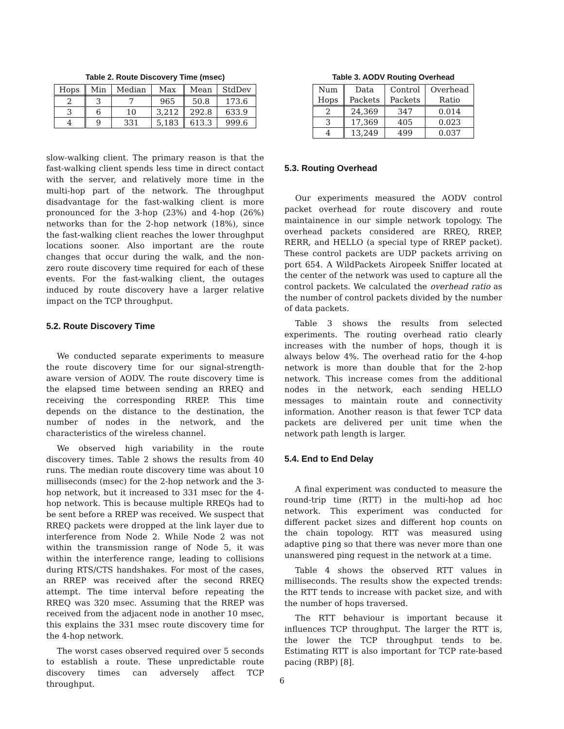Table 2. Route Discovery Time (msec)
| Hops | Min | Median | Max | Mean | StdDev |
| --- | --- | --- | --- | --- | --- |
| 2 | 3 | 7 | 965 | 50.8 | 173.6 |
| 3 | 6 | 10 | 3,212 | 292.8 | 633.9 |
| 4 | 9 | 331 | 5,183 | 613.3 | 999.6 |
slow-walking client. The primary reason is that the fast-walking client spends less time in direct contact with the server, and relatively more time in the multi-hop part of the network. The throughput disadvantage for the fast-walking client is more pronounced for the 3-hop (23%) and 4-hop (26%) networks than for the 2-hop network (18%), since the fast-walking client reaches the lower throughput locations sooner. Also important are the route changes that occur during the walk, and the non-zero route discovery time required for each of these events. For the fast-walking client, the outages induced by route discovery have a larger relative impact on the TCP throughput.
5.2. Route Discovery Time
We conducted separate experiments to measure the route discovery time for our signal-strength-aware version of AODV. The route discovery time is the elapsed time between sending an RREQ and receiving the corresponding RREP. This time depends on the distance to the destination, the number of nodes in the network, and the characteristics of the wireless channel.
We observed high variability in the route discovery times. Table 2 shows the results from 40 runs. The median route discovery time was about 10 milliseconds (msec) for the 2-hop network and the 3-hop network, but it increased to 331 msec for the 4-hop network. This is because multiple RREQs had to be sent before a RREP was received. We suspect that RREQ packets were dropped at the link layer due to interference from Node 2. While Node 2 was not within the transmission range of Node 5, it was within the interference range, leading to collisions during RTS/CTS handshakes. For most of the cases, an RREP was received after the second RREQ attempt. The time interval before repeating the RREQ was 320 msec. Assuming that the RREP was received from the adjacent node in another 10 msec, this explains the 331 msec route discovery time for the 4-hop network.
The worst cases observed required over 5 seconds to establish a route. These unpredictable route discovery times can adversely affect TCP throughput.
Table 3. AODV Routing Overhead
| Num Hops | Data Packets | Control Packets | Overhead Ratio |
| --- | --- | --- | --- |
| 2 | 24,369 | 347 | 0.014 |
| 3 | 17,369 | 405 | 0.023 |
| 4 | 13,249 | 499 | 0.037 |
5.3. Routing Overhead
Our experiments measured the AODV control packet overhead for route discovery and route maintainence in our simple network topology. The overhead packets considered are RREQ, RREP, RERR, and HELLO (a special type of RREP packet). These control packets are UDP packets arriving on port 654. A WildPackets Airopeek Sniffer located at the center of the network was used to capture all the control packets. We calculated the overhead ratio as the number of control packets divided by the number of data packets.
Table 3 shows the results from selected experiments. The routing overhead ratio clearly increases with the number of hops, though it is always below 4%. The overhead ratio for the 4-hop network is more than double that for the 2-hop network. This increase comes from the additional nodes in the network, each sending HELLO messages to maintain route and connectivity information. Another reason is that fewer TCP data packets are delivered per unit time when the network path length is larger.
5.4. End to End Delay
A final experiment was conducted to measure the round-trip time (RTT) in the multi-hop ad hoc network. This experiment was conducted for different packet sizes and different hop counts on the chain topology. RTT was measured using adaptive ping so that there was never more than one unanswered ping request in the network at a time.
Table 4 shows the observed RTT values in milliseconds. The results show the expected trends: the RTT tends to increase with packet size, and with the number of hops traversed.
The RTT behaviour is important because it influences TCP throughput. The larger the RTT is, the lower the TCP throughput tends to be. Estimating RTT is also important for TCP rate-based pacing (RBP) [8].
6